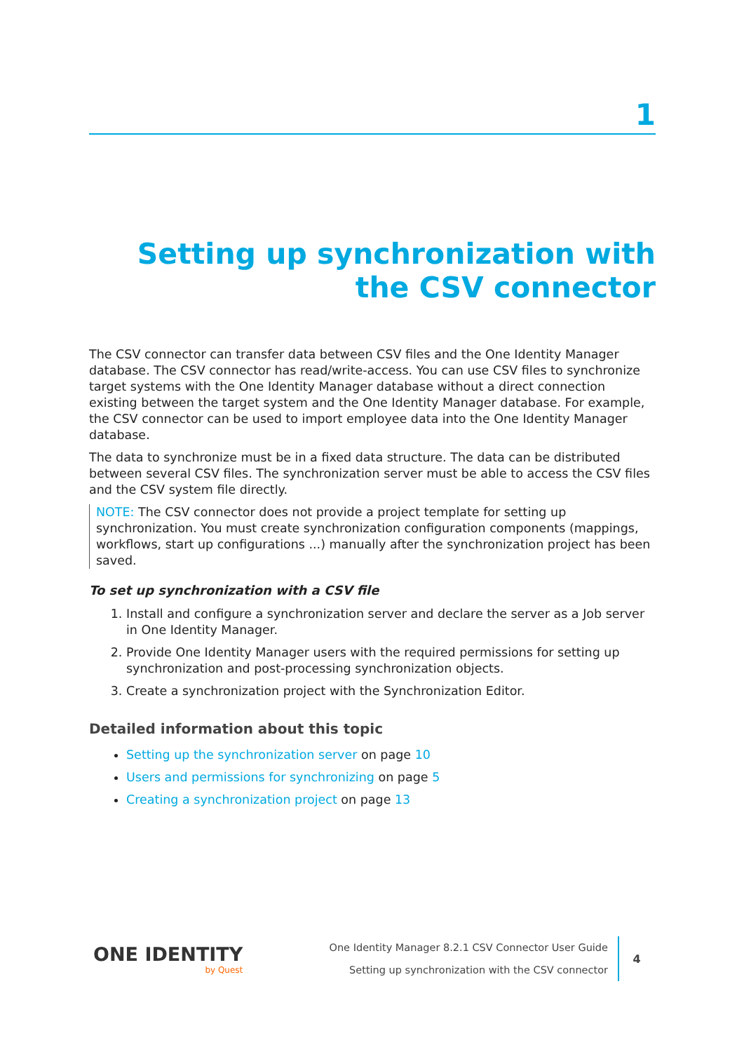1
Setting up synchronization with the CSV connector
The CSV connector can transfer data between CSV files and the One Identity Manager database. The CSV connector has read/write-access. You can use CSV files to synchronize target systems with the One Identity Manager database without a direct connection existing between the target system and the One Identity Manager database. For example, the CSV connector can be used to import employee data into the One Identity Manager database.
The data to synchronize must be in a fixed data structure. The data can be distributed between several CSV files. The synchronization server must be able to access the CSV files and the CSV system file directly.
NOTE: The CSV connector does not provide a project template for setting up synchronization. You must create synchronization configuration components (mappings, workflows, start up configurations ...) manually after the synchronization project has been saved.
To set up synchronization with a CSV file
1. Install and configure a synchronization server and declare the server as a Job server in One Identity Manager.
2. Provide One Identity Manager users with the required permissions for setting up synchronization and post-processing synchronization objects.
3. Create a synchronization project with the Synchronization Editor.
Detailed information about this topic
Setting up the synchronization server on page 10
Users and permissions for synchronizing on page 5
Creating a synchronization project on page 13
ONE IDENTITY
by Quest
One Identity Manager 8.2.1 CSV Connector User Guide
Setting up synchronization with the CSV connector
4